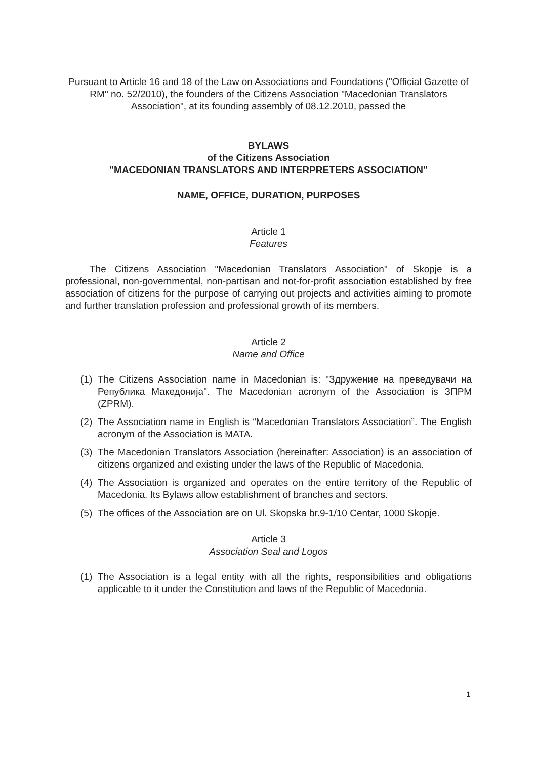Pursuant to Article 16 and 18 of the Law on Associations and Foundations ("Official Gazette of RM" no. 52/2010), the founders of the Citizens Association "Macedonian Translators Association", at its founding assembly of 08.12.2010, passed the
BYLAWS
of the Citizens Association
"MACEDONIAN TRANSLATORS AND INTERPRETERS ASSOCIATION"
NAME, OFFICE, DURATION, PURPOSES
Article 1
Features
The Citizens Association "Macedonian Translators Association" of Skopje is a professional, non-governmental, non-partisan and not-for-profit association established by free association of citizens for the purpose of carrying out projects and activities aiming to promote and further translation profession and professional growth of its members.
Article 2
Name and Office
(1) The Citizens Association name in Macedonian is: "Здружение на преведувачи на Република Македонија". The Macedonian acronym of the Association is ЗПРМ (ZPRM).
(2) The Association name in English is “Macedonian Translators Association”. The English acronym of the Association is MATA.
(3) The Macedonian Translators Association (hereinafter: Association) is an association of citizens organized and existing under the laws of the Republic of Macedonia.
(4) The Association is organized and operates on the entire territory of the Republic of Macedonia. Its Bylaws allow establishment of branches and sectors.
(5) The offices of the Association are on Ul. Skopska br.9-1/10 Centar, 1000 Skopje.
Article 3
Association Seal and Logos
(1) The Association is a legal entity with all the rights, responsibilities and obligations applicable to it under the Constitution and laws of the Republic of Macedonia.
1